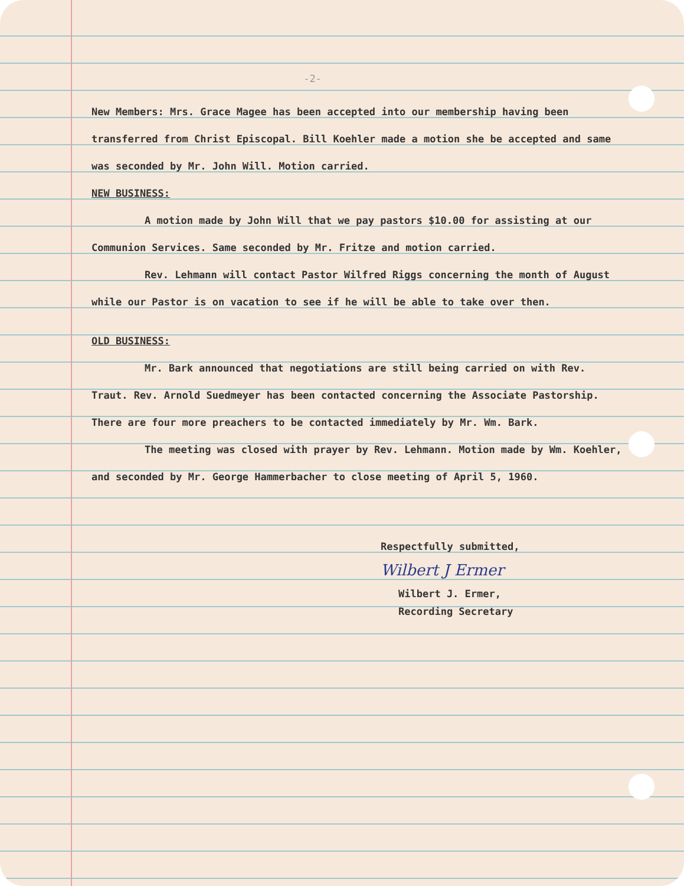-2-
New Members: Mrs. Grace Magee has been accepted into our membership having been transferred from Christ Episcopal. Bill Koehler made a motion she be accepted and same was seconded by Mr. John Will. Motion carried.
NEW BUSINESS:
A motion made by John Will that we pay pastors $10.00 for assisting at our Communion Services. Same seconded by Mr. Fritze and motion carried.
Rev. Lehmann will contact Pastor Wilfred Riggs concerning the month of August while our Pastor is on vacation to see if he will be able to take over then.
OLD BUSINESS:
Mr. Bark announced that negotiations are still being carried on with Rev. Traut. Rev. Arnold Suedmeyer has been contacted concerning the Associate Pastorship. There are four more preachers to be contacted immediately by Mr. Wm. Bark.
The meeting was closed with prayer by Rev. Lehmann. Motion made by Wm. Koehler, and seconded by Mr. George Hammerbacher to close meeting of April 5, 1960.
Respectfully submitted,
Wilbert J Ermer
Wilbert J. Ermer,
Recording Secretary